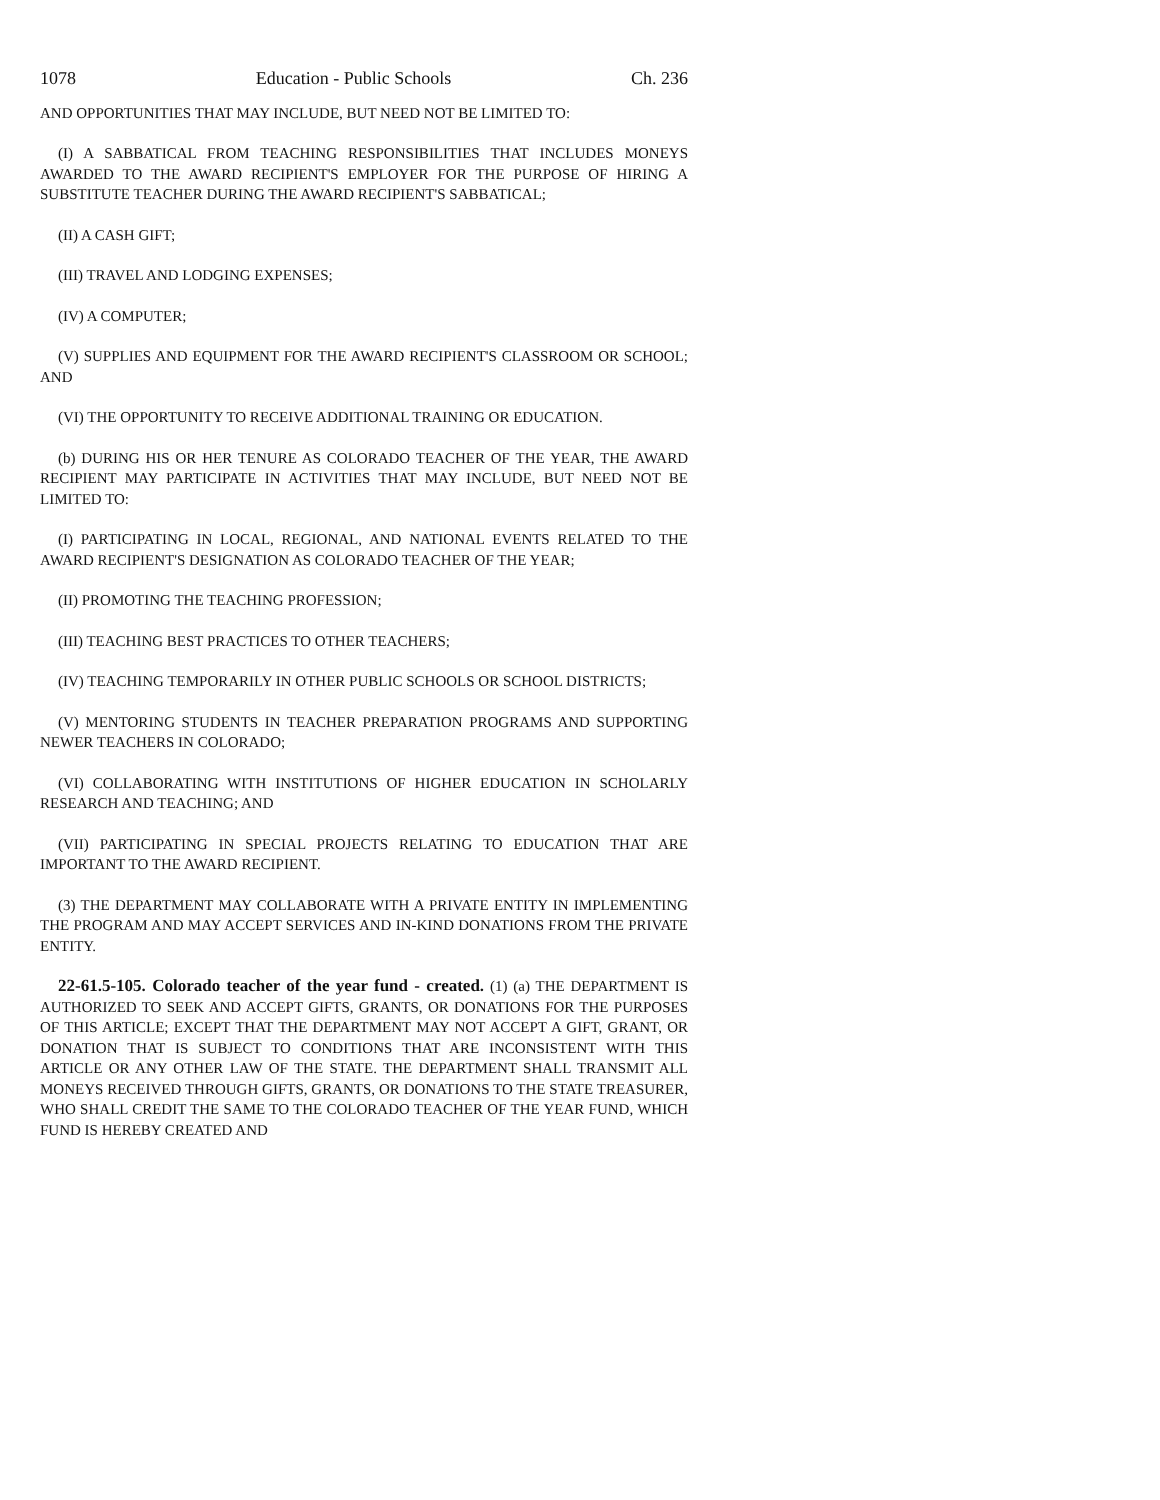1078 Education - Public Schools Ch. 236
AND OPPORTUNITIES THAT MAY INCLUDE, BUT NEED NOT BE LIMITED TO:
(I) A SABBATICAL FROM TEACHING RESPONSIBILITIES THAT INCLUDES MONEYS AWARDED TO THE AWARD RECIPIENT'S EMPLOYER FOR THE PURPOSE OF HIRING A SUBSTITUTE TEACHER DURING THE AWARD RECIPIENT'S SABBATICAL;
(II) A CASH GIFT;
(III) TRAVEL AND LODGING EXPENSES;
(IV) A COMPUTER;
(V) SUPPLIES AND EQUIPMENT FOR THE AWARD RECIPIENT'S CLASSROOM OR SCHOOL; AND
(VI) THE OPPORTUNITY TO RECEIVE ADDITIONAL TRAINING OR EDUCATION.
(b) DURING HIS OR HER TENURE AS COLORADO TEACHER OF THE YEAR, THE AWARD RECIPIENT MAY PARTICIPATE IN ACTIVITIES THAT MAY INCLUDE, BUT NEED NOT BE LIMITED TO:
(I) PARTICIPATING IN LOCAL, REGIONAL, AND NATIONAL EVENTS RELATED TO THE AWARD RECIPIENT'S DESIGNATION AS COLORADO TEACHER OF THE YEAR;
(II) PROMOTING THE TEACHING PROFESSION;
(III) TEACHING BEST PRACTICES TO OTHER TEACHERS;
(IV) TEACHING TEMPORARILY IN OTHER PUBLIC SCHOOLS OR SCHOOL DISTRICTS;
(V) MENTORING STUDENTS IN TEACHER PREPARATION PROGRAMS AND SUPPORTING NEWER TEACHERS IN COLORADO;
(VI) COLLABORATING WITH INSTITUTIONS OF HIGHER EDUCATION IN SCHOLARLY RESEARCH AND TEACHING; AND
(VII) PARTICIPATING IN SPECIAL PROJECTS RELATING TO EDUCATION THAT ARE IMPORTANT TO THE AWARD RECIPIENT.
(3) THE DEPARTMENT MAY COLLABORATE WITH A PRIVATE ENTITY IN IMPLEMENTING THE PROGRAM AND MAY ACCEPT SERVICES AND IN-KIND DONATIONS FROM THE PRIVATE ENTITY.
22-61.5-105. Colorado teacher of the year fund - created. (1) (a) THE DEPARTMENT IS AUTHORIZED TO SEEK AND ACCEPT GIFTS, GRANTS, OR DONATIONS FOR THE PURPOSES OF THIS ARTICLE; EXCEPT THAT THE DEPARTMENT MAY NOT ACCEPT A GIFT, GRANT, OR DONATION THAT IS SUBJECT TO CONDITIONS THAT ARE INCONSISTENT WITH THIS ARTICLE OR ANY OTHER LAW OF THE STATE. THE DEPARTMENT SHALL TRANSMIT ALL MONEYS RECEIVED THROUGH GIFTS, GRANTS, OR DONATIONS TO THE STATE TREASURER, WHO SHALL CREDIT THE SAME TO THE COLORADO TEACHER OF THE YEAR FUND, WHICH FUND IS HEREBY CREATED AND